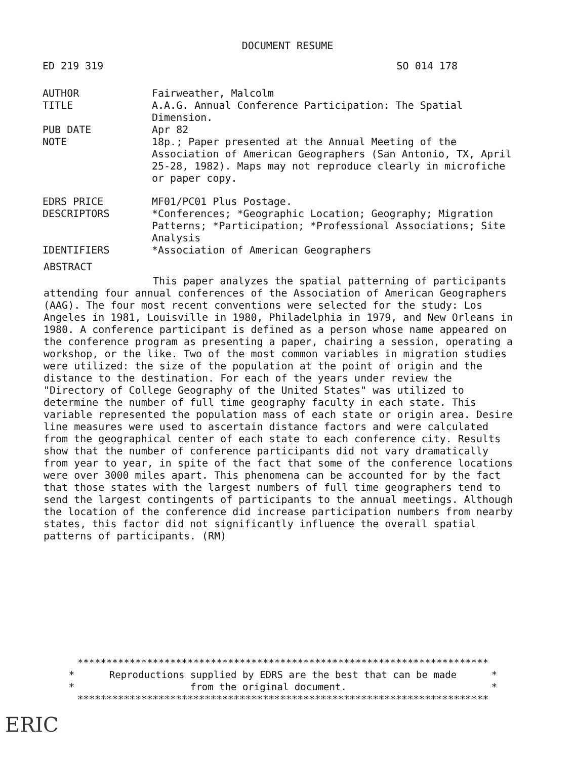DOCUMENT RESUME
ED 219 319 SO 014 178
AUTHOR Fairweather, Malcolm
TITLE A.A.G. Annual Conference Participation: The Spatial Dimension.
PUB DATE Apr 82
NOTE 18p.; Paper presented at the Annual Meeting of the Association of American Geographers (San Antonio, TX, April 25-28, 1982). Maps may not reproduce clearly in microfiche or paper copy.
EDRS PRICE MF01/PC01 Plus Postage.
DESCRIPTORS *Conferences; *Geographic Location; Geography; Migration Patterns; *Participation; *Professional Associations; Site Analysis
IDENTIFIERS *Association of American Geographers
ABSTRACT
This paper analyzes the spatial patterning of participants attending four annual conferences of the Association of American Geographers (AAG). The four most recent conventions were selected for the study: Los Angeles in 1981, Louisville in 1980, Philadelphia in 1979, and New Orleans in 1980. A conference participant is defined as a person whose name appeared on the conference program as presenting a paper, chairing a session, operating a workshop, or the like. Two of the most common variables in migration studies were utilized: the size of the population at the point of origin and the distance to the destination. For each of the years under review the "Directory of College Geography of the United States" was utilized to determine the number of full time geography faculty in each state. This variable represented the population mass of each state or origin area. Desire line measures were used to ascertain distance factors and were calculated from the geographical center of each state to each conference city. Results show that the number of conference participants did not vary dramatically from year to year, in spite of the fact that some of the conference locations were over 3000 miles apart. This phenomena can be accounted for by the fact that those states with the largest numbers of full time geographers tend to send the largest contingents of participants to the annual meetings. Although the location of the conference did increase participation numbers from nearby states, this factor did not significantly influence the overall spatial patterns of participants. (RM)
*********************************************************************** * Reproductions supplied by EDRS are the best that can be made * * from the original document. * ***********************************************************************
ERIC